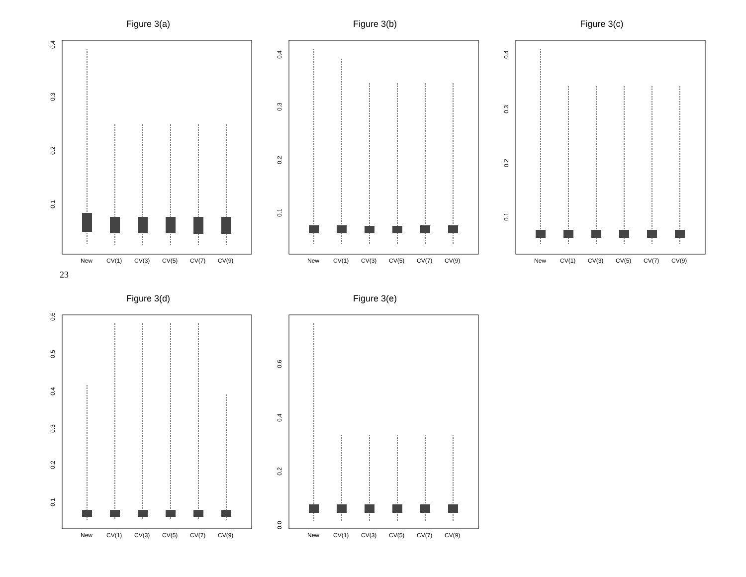Figure 3(a)
0.4
0.3
0.2
0.1
New
CV(1)
CV(3)
CV(5)
CV(7)
CV(9)
Figure 3(b)
0.4
0.3
0.2
0.1
New
CV(1)
CV(3)
CV(5)
CV(7)
CV(9)
Figure 3(c)
0.4
0.3
0.2
0.1
New
CV(1)
CV(3)
CV(5)
CV(7)
CV(9)
23
Figure 3(d)
0.6
0.5
0.4
0.3
0.2
0.1
New
CV(1)
CV(3)
CV(5)
CV(7)
CV(9)
Figure 3(e)
0.6
0.4
0.2
0.0
New
CV(1)
CV(3)
CV(5)
CV(7)
CV(9)